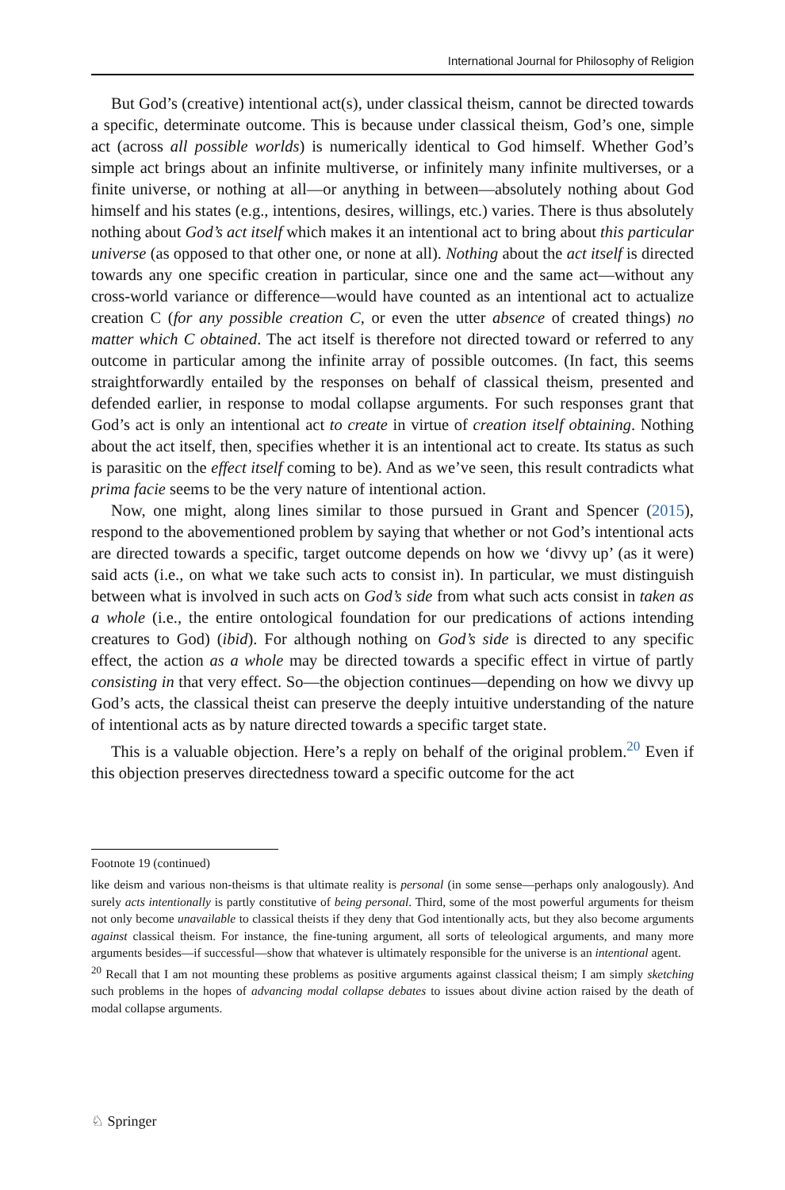International Journal for Philosophy of Religion
But God’s (creative) intentional act(s), under classical theism, cannot be directed towards a specific, determinate outcome. This is because under classical theism, God’s one, simple act (across all possible worlds) is numerically identical to God himself. Whether God’s simple act brings about an infinite multiverse, or infinitely many infinite multiverses, or a finite universe, or nothing at all—or anything in between—absolutely nothing about God himself and his states (e.g., intentions, desires, willings, etc.) varies. There is thus absolutely nothing about God’s act itself which makes it an intentional act to bring about this particular universe (as opposed to that other one, or none at all). Nothing about the act itself is directed towards any one specific creation in particular, since one and the same act—without any cross-world variance or difference—would have counted as an intentional act to actualize creation C (for any possible creation C, or even the utter absence of created things) no matter which C obtained. The act itself is therefore not directed toward or referred to any outcome in particular among the infinite array of possible outcomes. (In fact, this seems straightforwardly entailed by the responses on behalf of classical theism, presented and defended earlier, in response to modal collapse arguments. For such responses grant that God’s act is only an intentional act to create in virtue of creation itself obtaining. Nothing about the act itself, then, specifies whether it is an intentional act to create. Its status as such is parasitic on the effect itself coming to be). And as we’ve seen, this result contradicts what prima facie seems to be the very nature of intentional action.
Now, one might, along lines similar to those pursued in Grant and Spencer (2015), respond to the abovementioned problem by saying that whether or not God’s intentional acts are directed towards a specific, target outcome depends on how we ‘divvy up’ (as it were) said acts (i.e., on what we take such acts to consist in). In particular, we must distinguish between what is involved in such acts on God’s side from what such acts consist in taken as a whole (i.e., the entire ontological foundation for our predications of actions intending creatures to God) (ibid). For although nothing on God’s side is directed to any specific effect, the action as a whole may be directed towards a specific effect in virtue of partly consisting in that very effect. So—the objection continues—depending on how we divvy up God’s acts, the classical theist can preserve the deeply intuitive understanding of the nature of intentional acts as by nature directed towards a specific target state.
This is a valuable objection. Here’s a reply on behalf of the original problem.<sup>20</sup> Even if this objection preserves directedness toward a specific outcome for the act
Footnote 19 (continued)
like deism and various non-theisms is that ultimate reality is personal (in some sense—perhaps only analogously). And surely acts intentionally is partly constitutive of being personal. Third, some of the most powerful arguments for theism not only become unavailable to classical theists if they deny that God intentionally acts, but they also become arguments against classical theism. For instance, the fine-tuning argument, all sorts of teleological arguments, and many more arguments besides—if successful—show that whatever is ultimately responsible for the universe is an intentional agent.
<sup>20</sup> Recall that I am not mounting these problems as positive arguments against classical theism; I am simply sketching such problems in the hopes of advancing modal collapse debates to issues about divine action raised by the death of modal collapse arguments.
♘ Springer